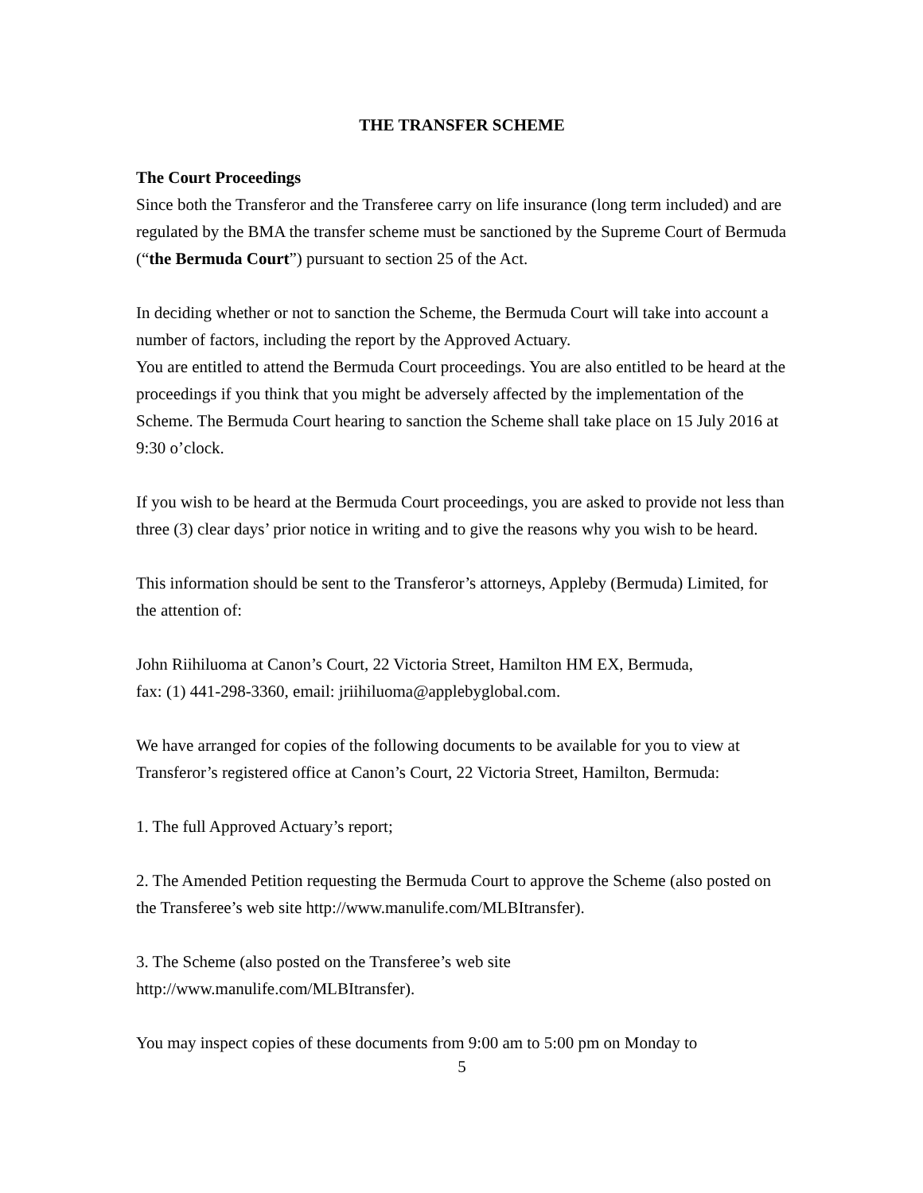THE TRANSFER SCHEME
The Court Proceedings
Since both the Transferor and the Transferee carry on life insurance (long term included) and are regulated by the BMA the transfer scheme must be sanctioned by the Supreme Court of Bermuda (“the Bermuda Court”) pursuant to section 25 of the Act.
In deciding whether or not to sanction the Scheme, the Bermuda Court will take into account a number of factors, including the report by the Approved Actuary.
You are entitled to attend the Bermuda Court proceedings. You are also entitled to be heard at the proceedings if you think that you might be adversely affected by the implementation of the Scheme. The Bermuda Court hearing to sanction the Scheme shall take place on 15 July 2016 at 9:30 o’clock.
If you wish to be heard at the Bermuda Court proceedings, you are asked to provide not less than three (3) clear days’ prior notice in writing and to give the reasons why you wish to be heard.
This information should be sent to the Transferor’s attorneys, Appleby (Bermuda) Limited, for the attention of:
John Riihiluoma at Canon’s Court, 22 Victoria Street, Hamilton HM EX, Bermuda,
fax: (1) 441-298-3360, email: jriihiluoma@applebyglobal.com.
We have arranged for copies of the following documents to be available for you to view at Transferor’s registered office at Canon’s Court, 22 Victoria Street, Hamilton, Bermuda:
1. The full Approved Actuary’s report;
2. The Amended Petition requesting the Bermuda Court to approve the Scheme (also posted on the Transferee’s web site http://www.manulife.com/MLBItransfer).
3. The Scheme (also posted on the Transferee’s web site
http://www.manulife.com/MLBItransfer).
You may inspect copies of these documents from 9:00 am to 5:00 pm on Monday to
5